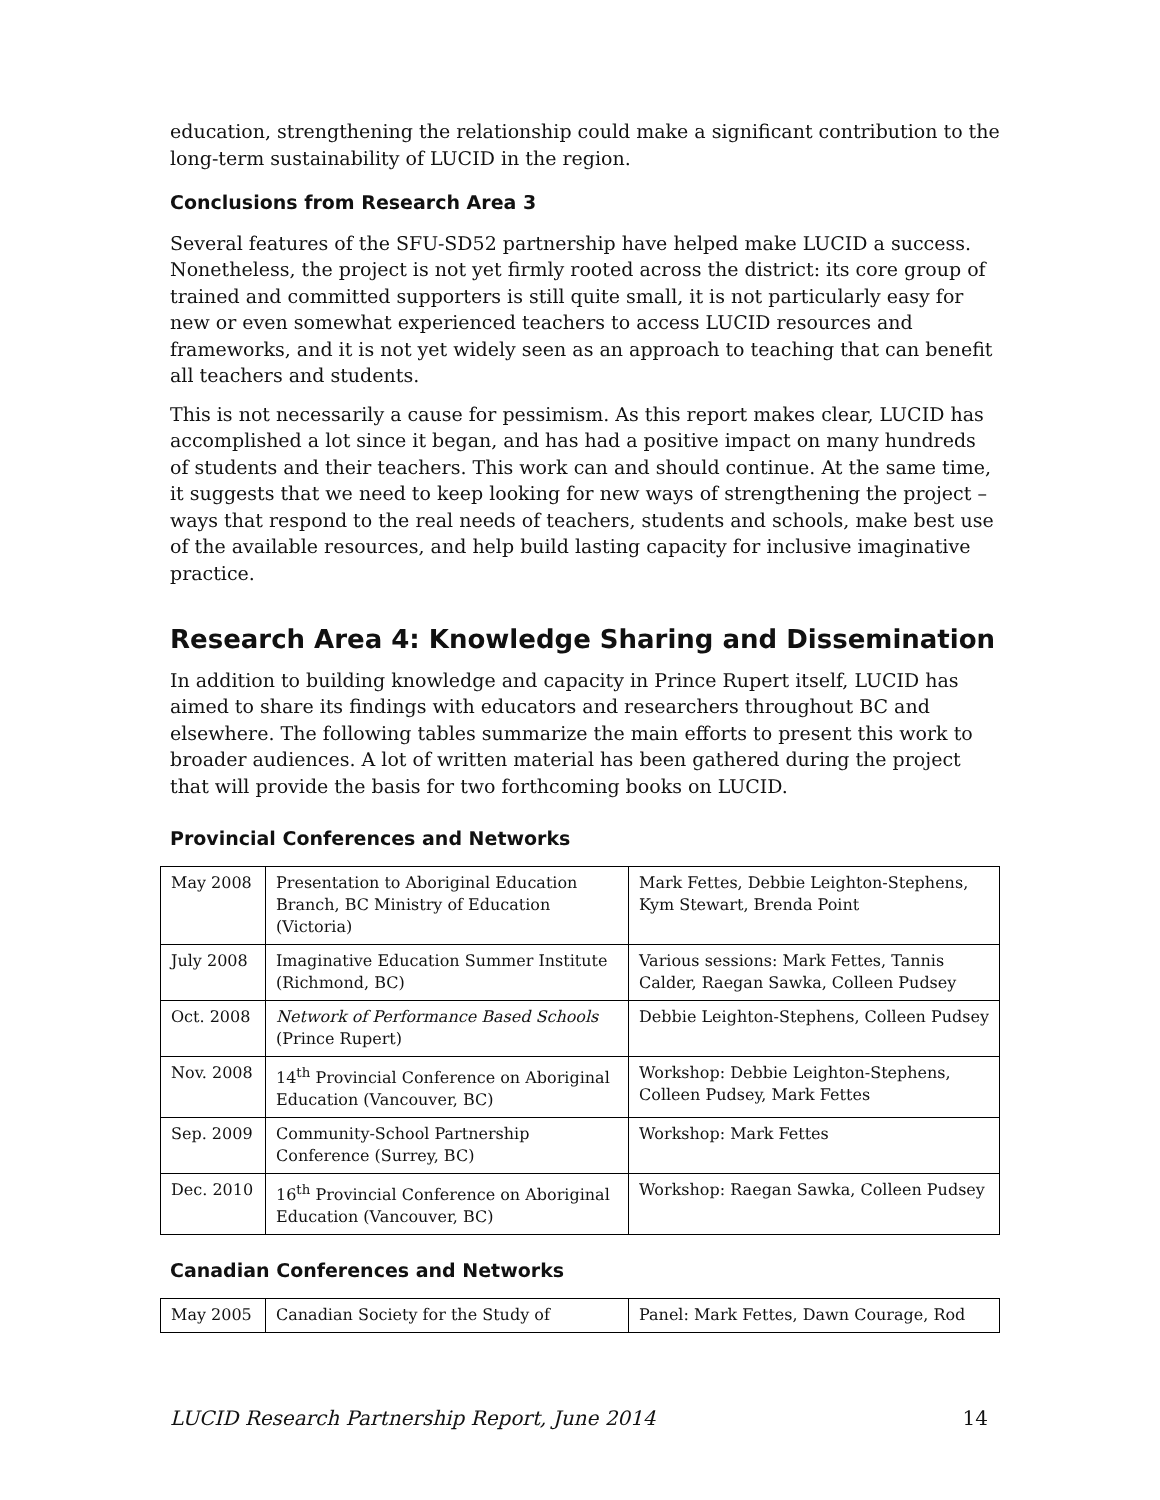education, strengthening the relationship could make a significant contribution to the long-term sustainability of LUCID in the region.
Conclusions from Research Area 3
Several features of the SFU-SD52 partnership have helped make LUCID a success. Nonetheless, the project is not yet firmly rooted across the district: its core group of trained and committed supporters is still quite small, it is not particularly easy for new or even somewhat experienced teachers to access LUCID resources and frameworks, and it is not yet widely seen as an approach to teaching that can benefit all teachers and students.
This is not necessarily a cause for pessimism. As this report makes clear, LUCID has accomplished a lot since it began, and has had a positive impact on many hundreds of students and their teachers. This work can and should continue. At the same time, it suggests that we need to keep looking for new ways of strengthening the project – ways that respond to the real needs of teachers, students and schools, make best use of the available resources, and help build lasting capacity for inclusive imaginative practice.
Research Area 4: Knowledge Sharing and Dissemination
In addition to building knowledge and capacity in Prince Rupert itself, LUCID has aimed to share its findings with educators and researchers throughout BC and elsewhere. The following tables summarize the main efforts to present this work to broader audiences. A lot of written material has been gathered during the project that will provide the basis for two forthcoming books on LUCID.
Provincial Conferences and Networks
| May 2008 | Presentation to Aboriginal Education Branch, BC Ministry of Education (Victoria) | Mark Fettes, Debbie Leighton-Stephens, Kym Stewart, Brenda Point |
| July 2008 | Imaginative Education Summer Institute (Richmond, BC) | Various sessions: Mark Fettes, Tannis Calder, Raegan Sawka, Colleen Pudsey |
| Oct. 2008 | Network of Performance Based Schools (Prince Rupert) | Debbie Leighton-Stephens, Colleen Pudsey |
| Nov. 2008 | 14<sup>th</sup> Provincial Conference on Aboriginal Education (Vancouver, BC) | Workshop: Debbie Leighton-Stephens, Colleen Pudsey, Mark Fettes |
| Sep. 2009 | Community-School Partnership Conference (Surrey, BC) | Workshop: Mark Fettes |
| Dec. 2010 | 16<sup>th</sup> Provincial Conference on Aboriginal Education (Vancouver, BC) | Workshop: Raegan Sawka, Colleen Pudsey |
Canadian Conferences and Networks
| May 2005 | Canadian Society for the Study of | Panel: Mark Fettes, Dawn Courage, Rod |
LUCID Research Partnership Report, June 2014 14